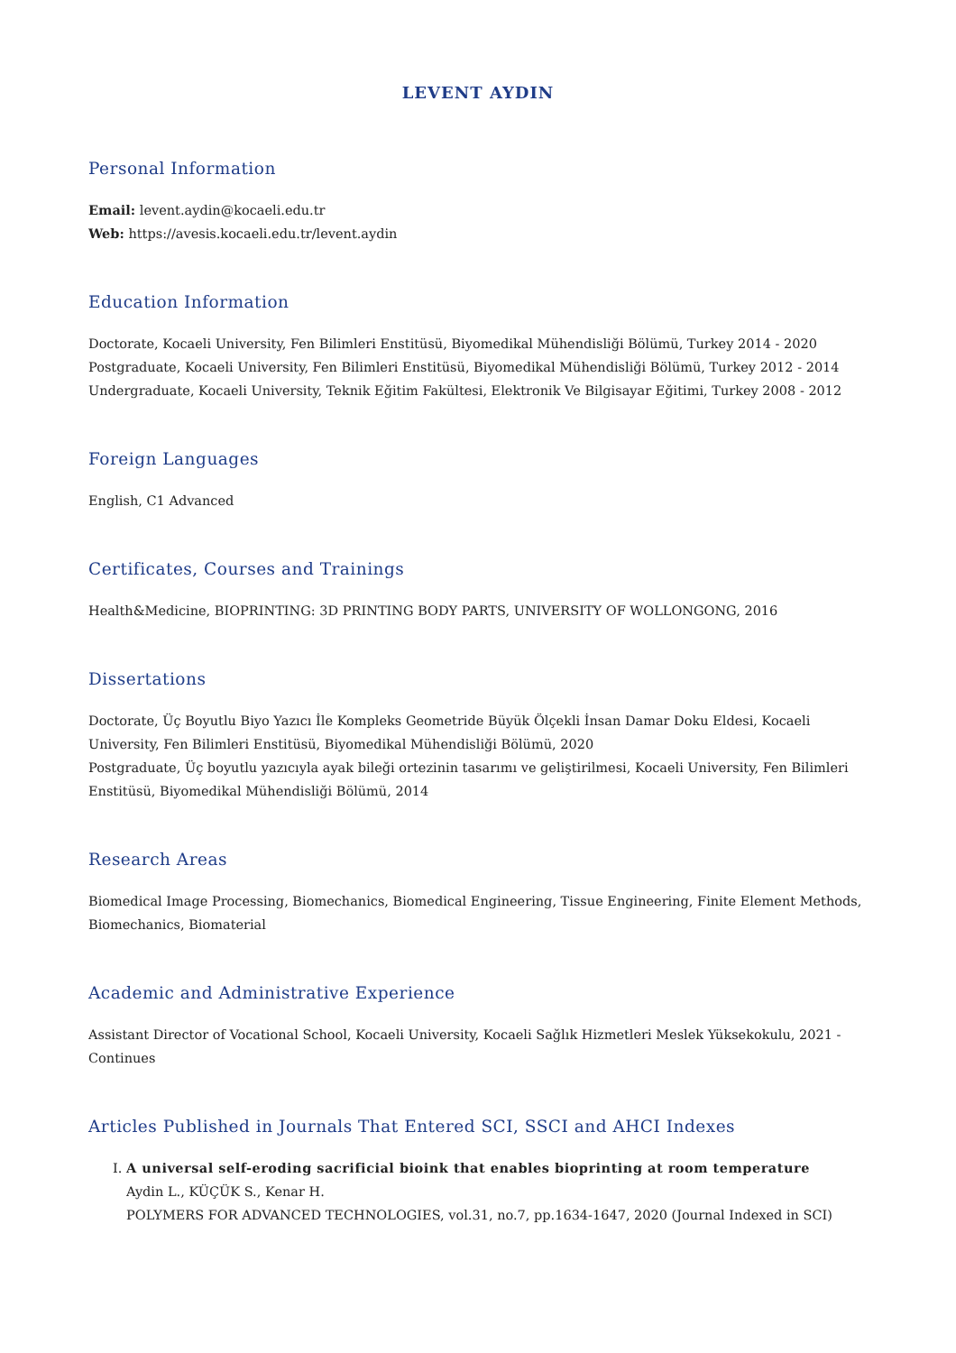LEVENT AYDIN
Personal Information
Email: levent.aydin@kocaeli.edu.tr
Web: https://avesis.kocaeli.edu.tr/levent.aydin
Education Information
Doctorate, Kocaeli University, Fen Bilimleri Enstitüsü, Biyomedikal Mühendisliği Bölümü, Turkey 2014 - 2020
Postgraduate, Kocaeli University, Fen Bilimleri Enstitüsü, Biyomedikal Mühendisliği Bölümü, Turkey 2012 - 2014
Undergraduate, Kocaeli University, Teknik Eğitim Fakültesi, Elektronik Ve Bilgisayar Eğitimi, Turkey 2008 - 2012
Foreign Languages
English, C1 Advanced
Certificates, Courses and Trainings
Health&Medicine, BIOPRINTING: 3D PRINTING BODY PARTS, UNIVERSITY OF WOLLONGONG, 2016
Dissertations
Doctorate, Üç Boyutlu Biyo Yazıcı İle Kompleks Geometride Büyük Ölçekli İnsan Damar Doku Eldesi, Kocaeli University, Fen Bilimleri Enstitüsü, Biyomedikal Mühendisliği Bölümü, 2020
Postgraduate, Üç boyutlu yazıcıyla ayak bileği ortezinin tasarımı ve geliştirilmesi, Kocaeli University, Fen Bilimleri Enstitüsü, Biyomedikal Mühendisliği Bölümü, 2014
Research Areas
Biomedical Image Processing, Biomechanics, Biomedical Engineering, Tissue Engineering, Finite Element Methods, Biomechanics, Biomaterial
Academic and Administrative Experience
Assistant Director of Vocational School, Kocaeli University, Kocaeli Sağlık Hizmetleri Meslek Yüksekokulu, 2021 - Continues
Articles Published in Journals That Entered SCI, SSCI and AHCI Indexes
I. A universal self-eroding sacrificial bioink that enables bioprinting at room temperature
Aydin L., KÜÇÜK S., Kenar H.
POLYMERS FOR ADVANCED TECHNOLOGIES, vol.31, no.7, pp.1634-1647, 2020 (Journal Indexed in SCI)